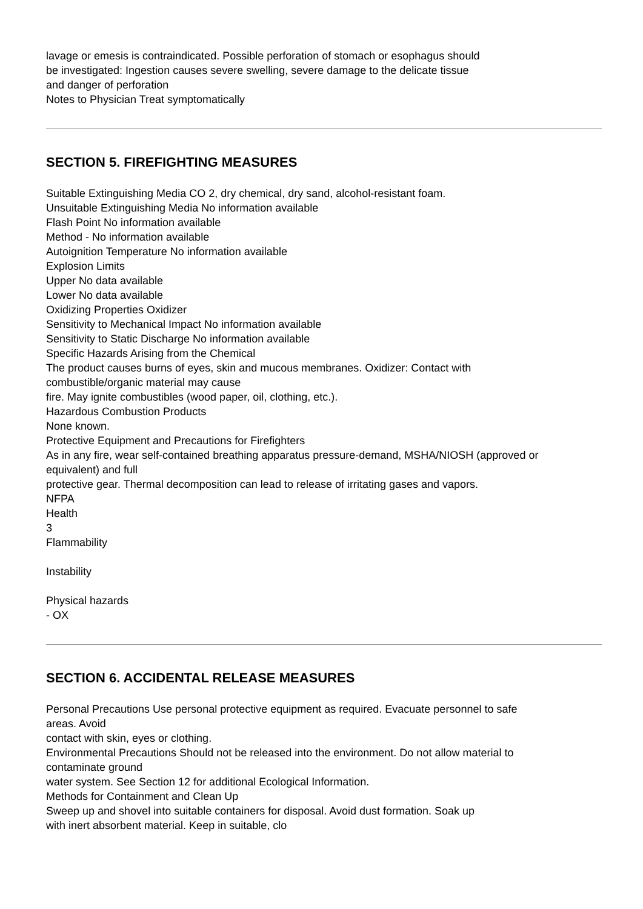lavage or emesis is contraindicated. Possible perforation of stomach or esophagus should
be investigated: Ingestion causes severe swelling, severe damage to the delicate tissue
and danger of perforation
Notes to Physician Treat symptomatically
SECTION 5. FIREFIGHTING MEASURES
Suitable Extinguishing Media CO 2, dry chemical, dry sand, alcohol-resistant foam.
Unsuitable Extinguishing Media No information available
Flash Point No information available
Method - No information available
Autoignition Temperature No information available
Explosion Limits
Upper No data available
Lower No data available
Oxidizing Properties Oxidizer
Sensitivity to Mechanical Impact No information available
Sensitivity to Static Discharge No information available
Specific Hazards Arising from the Chemical
The product causes burns of eyes, skin and mucous membranes. Oxidizer: Contact with
combustible/organic material may cause
fire. May ignite combustibles (wood paper, oil, clothing, etc.).
Hazardous Combustion Products
None known.
Protective Equipment and Precautions for Firefighters
As in any fire, wear self-contained breathing apparatus pressure-demand, MSHA/NIOSH (approved or
equivalent) and full
protective gear. Thermal decomposition can lead to release of irritating gases and vapors.
NFPA
Health
3
Flammability
Instability
Physical hazards
- OX
SECTION 6. ACCIDENTAL RELEASE MEASURES
Personal Precautions Use personal protective equipment as required. Evacuate personnel to safe
areas. Avoid
contact with skin, eyes or clothing.
Environmental Precautions Should not be released into the environment. Do not allow material to
contaminate ground
water system. See Section 12 for additional Ecological Information.
Methods for Containment and Clean Up
Sweep up and shovel into suitable containers for disposal. Avoid dust formation. Soak up
with inert absorbent material. Keep in suitable, clo